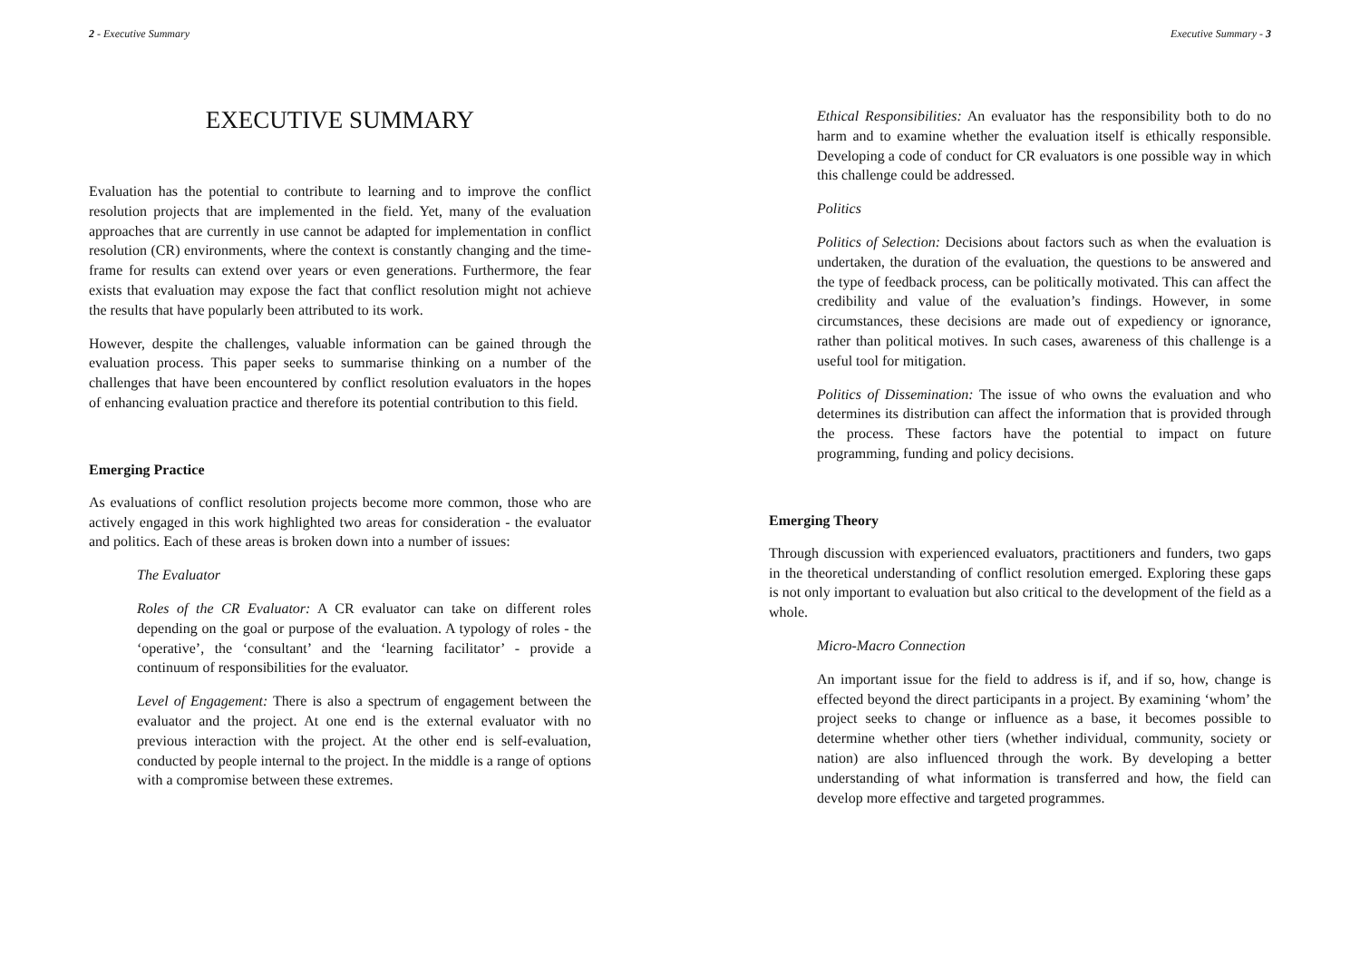2 - Executive Summary
EXECUTIVE SUMMARY
Evaluation has the potential to contribute to learning and to improve the conflict resolution projects that are implemented in the field. Yet, many of the evaluation approaches that are currently in use cannot be adapted for implementation in conflict resolution (CR) environments, where the context is constantly changing and the time-frame for results can extend over years or even generations. Furthermore, the fear exists that evaluation may expose the fact that conflict resolution might not achieve the results that have popularly been attributed to its work.
However, despite the challenges, valuable information can be gained through the evaluation process. This paper seeks to summarise thinking on a number of the challenges that have been encountered by conflict resolution evaluators in the hopes of enhancing evaluation practice and therefore its potential contribution to this field.
Emerging Practice
As evaluations of conflict resolution projects become more common, those who are actively engaged in this work highlighted two areas for consideration - the evaluator and politics. Each of these areas is broken down into a number of issues:
The Evaluator
Roles of the CR Evaluator: A CR evaluator can take on different roles depending on the goal or purpose of the evaluation. A typology of roles - the ‘operative’, the ‘consultant’ and the ‘learning facilitator’ - provide a continuum of responsibilities for the evaluator.
Level of Engagement: There is also a spectrum of engagement between the evaluator and the project. At one end is the external evaluator with no previous interaction with the project. At the other end is self-evaluation, conducted by people internal to the project. In the middle is a range of options with a compromise between these extremes.
Executive Summary - 3
Ethical Responsibilities: An evaluator has the responsibility both to do no harm and to examine whether the evaluation itself is ethically responsible. Developing a code of conduct for CR evaluators is one possible way in which this challenge could be addressed.
Politics
Politics of Selection: Decisions about factors such as when the evaluation is undertaken, the duration of the evaluation, the questions to be answered and the type of feedback process, can be politically motivated. This can affect the credibility and value of the evaluation’s findings. However, in some circumstances, these decisions are made out of expediency or ignorance, rather than political motives. In such cases, awareness of this challenge is a useful tool for mitigation.
Politics of Dissemination: The issue of who owns the evaluation and who determines its distribution can affect the information that is provided through the process. These factors have the potential to impact on future programming, funding and policy decisions.
Emerging Theory
Through discussion with experienced evaluators, practitioners and funders, two gaps in the theoretical understanding of conflict resolution emerged. Exploring these gaps is not only important to evaluation but also critical to the development of the field as a whole.
Micro-Macro Connection
An important issue for the field to address is if, and if so, how, change is effected beyond the direct participants in a project. By examining ‘whom’ the project seeks to change or influence as a base, it becomes possible to determine whether other tiers (whether individual, community, society or nation) are also influenced through the work. By developing a better understanding of what information is transferred and how, the field can develop more effective and targeted programmes.